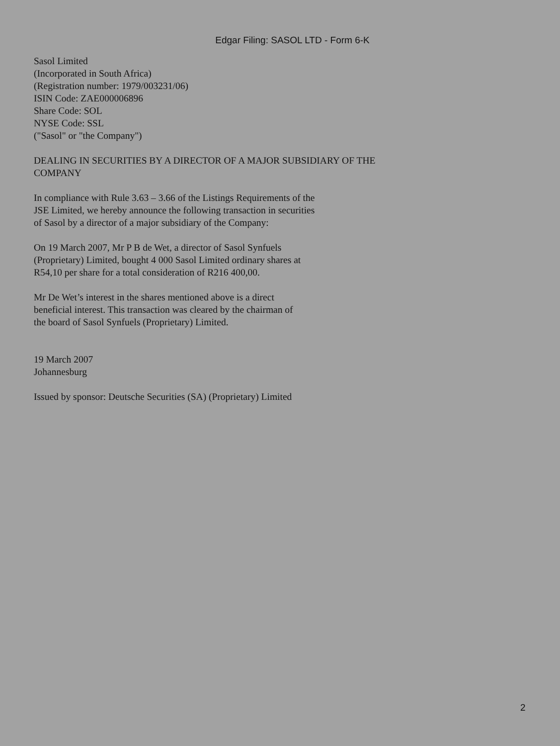Edgar Filing: SASOL LTD - Form 6-K
Sasol Limited
(Incorporated in South Africa)
(Registration number: 1979/003231/06)
ISIN Code: ZAE000006896
Share Code: SOL
NYSE Code: SSL
("Sasol" or "the Company")
DEALING IN SECURITIES BY A DIRECTOR OF A MAJOR SUBSIDIARY OF THE
COMPANY
In compliance with Rule 3.63 – 3.66 of the Listings Requirements of the
JSE Limited, we hereby announce the following transaction in securities
of Sasol by a director of a major subsidiary of the Company:
On 19 March 2007, Mr P B de Wet, a director of Sasol Synfuels
(Proprietary) Limited, bought 4 000 Sasol Limited ordinary shares at
R54,10 per share for a total consideration of R216 400,00.
Mr De Wet’s interest in the shares mentioned above is a direct
beneficial interest. This transaction was cleared by the chairman of
the board of Sasol Synfuels (Proprietary) Limited.
19 March 2007
Johannesburg
Issued by sponsor: Deutsche Securities (SA) (Proprietary) Limited
2